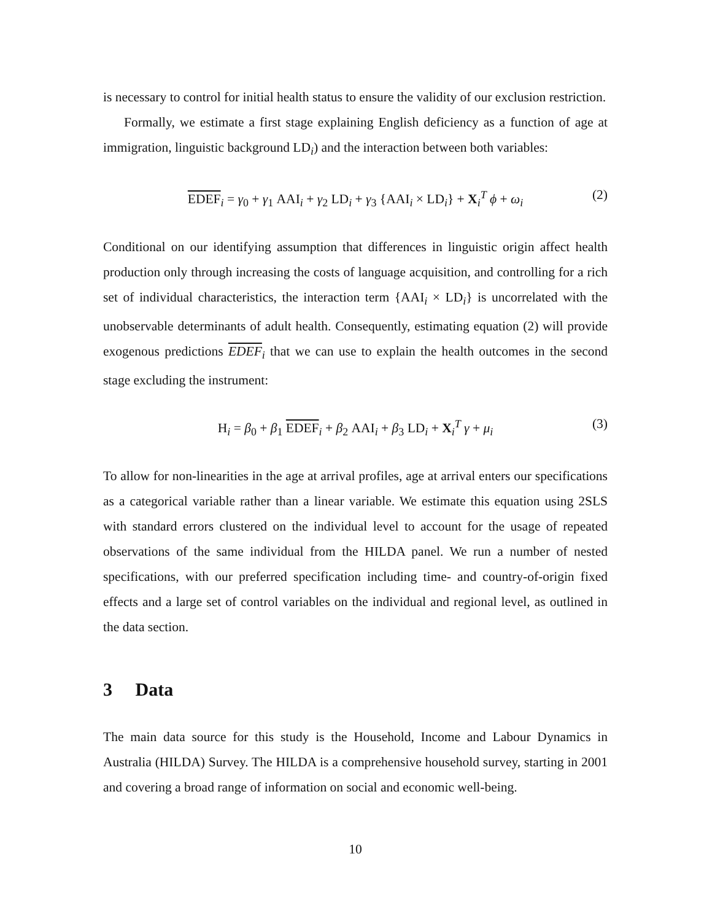is necessary to control for initial health status to ensure the validity of our exclusion restriction.
Formally, we estimate a first stage explaining English deficiency as a function of age at immigration, linguistic background LD<sub>i</sub>) and the interaction between both variables:
EDEF<sub>i</sub> = γ<sub>0</sub> + γ<sub>1</sub> AAI<sub>i</sub> + γ<sub>2</sub> LD<sub>i</sub> + γ<sub>3</sub> {AAI<sub>i</sub> × LD<sub>i</sub>} + X<sub>i</sub><sup>T</sup> ϕ + ω<sub>i</sub> (2)
Conditional on our identifying assumption that differences in linguistic origin affect health production only through increasing the costs of language acquisition, and controlling for a rich set of individual characteristics, the interaction term {AAI<sub>i</sub> × LD<sub>i</sub>} is uncorrelated with the unobservable determinants of adult health. Consequently, estimating equation (2) will provide exogenous predictions EDEF<sub>i</sub> that we can use to explain the health outcomes in the second stage excluding the instrument:
H<sub>i</sub> = β<sub>0</sub> + β<sub>1</sub> EDEF<sub>i</sub> + β<sub>2</sub> AAI<sub>i</sub> + β<sub>3</sub> LD<sub>i</sub> + X<sub>i</sub><sup>T</sup> γ + μ<sub>i</sub> (3)
To allow for non-linearities in the age at arrival profiles, age at arrival enters our specifications as a categorical variable rather than a linear variable. We estimate this equation using 2SLS with standard errors clustered on the individual level to account for the usage of repeated observations of the same individual from the HILDA panel. We run a number of nested specifications, with our preferred specification including time- and country-of-origin fixed effects and a large set of control variables on the individual and regional level, as outlined in the data section.
3 Data
The main data source for this study is the Household, Income and Labour Dynamics in Australia (HILDA) Survey. The HILDA is a comprehensive household survey, starting in 2001 and covering a broad range of information on social and economic well-being.
10